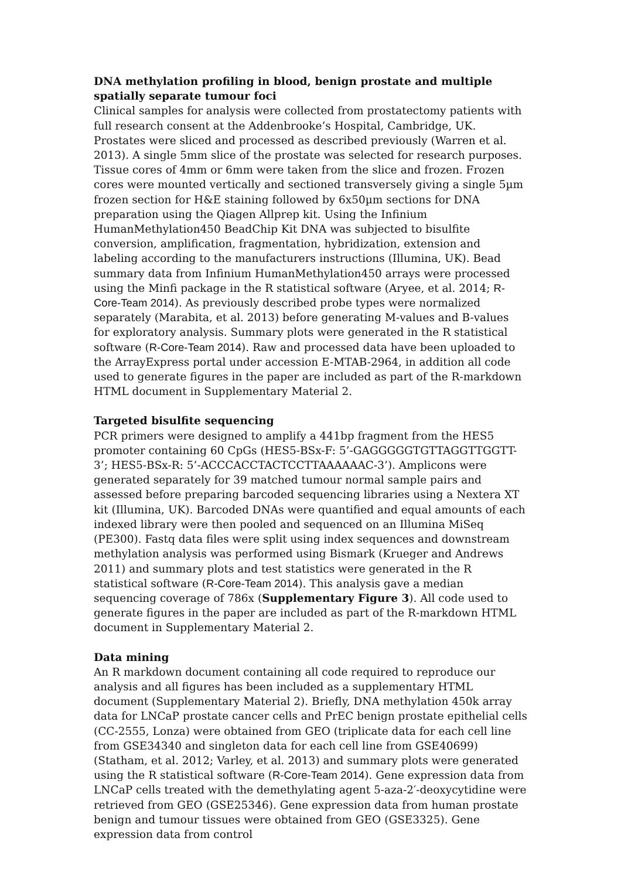DNA methylation profiling in blood, benign prostate and multiple spatially separate tumour foci
Clinical samples for analysis were collected from prostatectomy patients with full research consent at the Addenbrooke’s Hospital, Cambridge, UK. Prostates were sliced and processed as described previously (Warren et al. 2013). A single 5mm slice of the prostate was selected for research purposes. Tissue cores of 4mm or 6mm were taken from the slice and frozen. Frozen cores were mounted vertically and sectioned transversely giving a single 5µm frozen section for H&E staining followed by 6x50µm sections for DNA preparation using the Qiagen Allprep kit. Using the Infinium HumanMethylation450 BeadChip Kit DNA was subjected to bisulfite conversion, amplification, fragmentation, hybridization, extension and labeling according to the manufacturers instructions (Illumina, UK). Bead summary data from Infinium HumanMethylation450 arrays were processed using the Minfi package in the R statistical software (Aryee, et al. 2014; R-Core-Team 2014). As previously described probe types were normalized separately (Marabita, et al. 2013) before generating M-values and B-values for exploratory analysis. Summary plots were generated in the R statistical software (R-Core-Team 2014). Raw and processed data have been uploaded to the ArrayExpress portal under accession E-MTAB-2964, in addition all code used to generate figures in the paper are included as part of the R-markdown HTML document in Supplementary Material 2.
Targeted bisulfite sequencing
PCR primers were designed to amplify a 441bp fragment from the HES5 promoter containing 60 CpGs (HES5-BSx-F: 5’-GAGGGGGTGTTAGGTTGGTT-3’; HES5-BSx-R: 5’-ACCCACCTACTCCTTAAAAAAC-3’). Amplicons were generated separately for 39 matched tumour normal sample pairs and assessed before preparing barcoded sequencing libraries using a Nextera XT kit (Illumina, UK). Barcoded DNAs were quantified and equal amounts of each indexed library were then pooled and sequenced on an Illumina MiSeq (PE300). Fastq data files were split using index sequences and downstream methylation analysis was performed using Bismark (Krueger and Andrews 2011) and summary plots and test statistics were generated in the R statistical software (R-Core-Team 2014). This analysis gave a median sequencing coverage of 786x (Supplementary Figure 3). All code used to generate figures in the paper are included as part of the R-markdown HTML document in Supplementary Material 2.
Data mining
An R markdown document containing all code required to reproduce our analysis and all figures has been included as a supplementary HTML document (Supplementary Material 2). Briefly, DNA methylation 450k array data for LNCaP prostate cancer cells and PrEC benign prostate epithelial cells (CC-2555, Lonza) were obtained from GEO (triplicate data for each cell line from GSE34340 and singleton data for each cell line from GSE40699) (Statham, et al. 2012; Varley, et al. 2013) and summary plots were generated using the R statistical software (R-Core-Team 2014). Gene expression data from LNCaP cells treated with the demethylating agent 5-aza-2′-deoxycytidine were retrieved from GEO (GSE25346). Gene expression data from human prostate benign and tumour tissues were obtained from GEO (GSE3325). Gene expression data from control